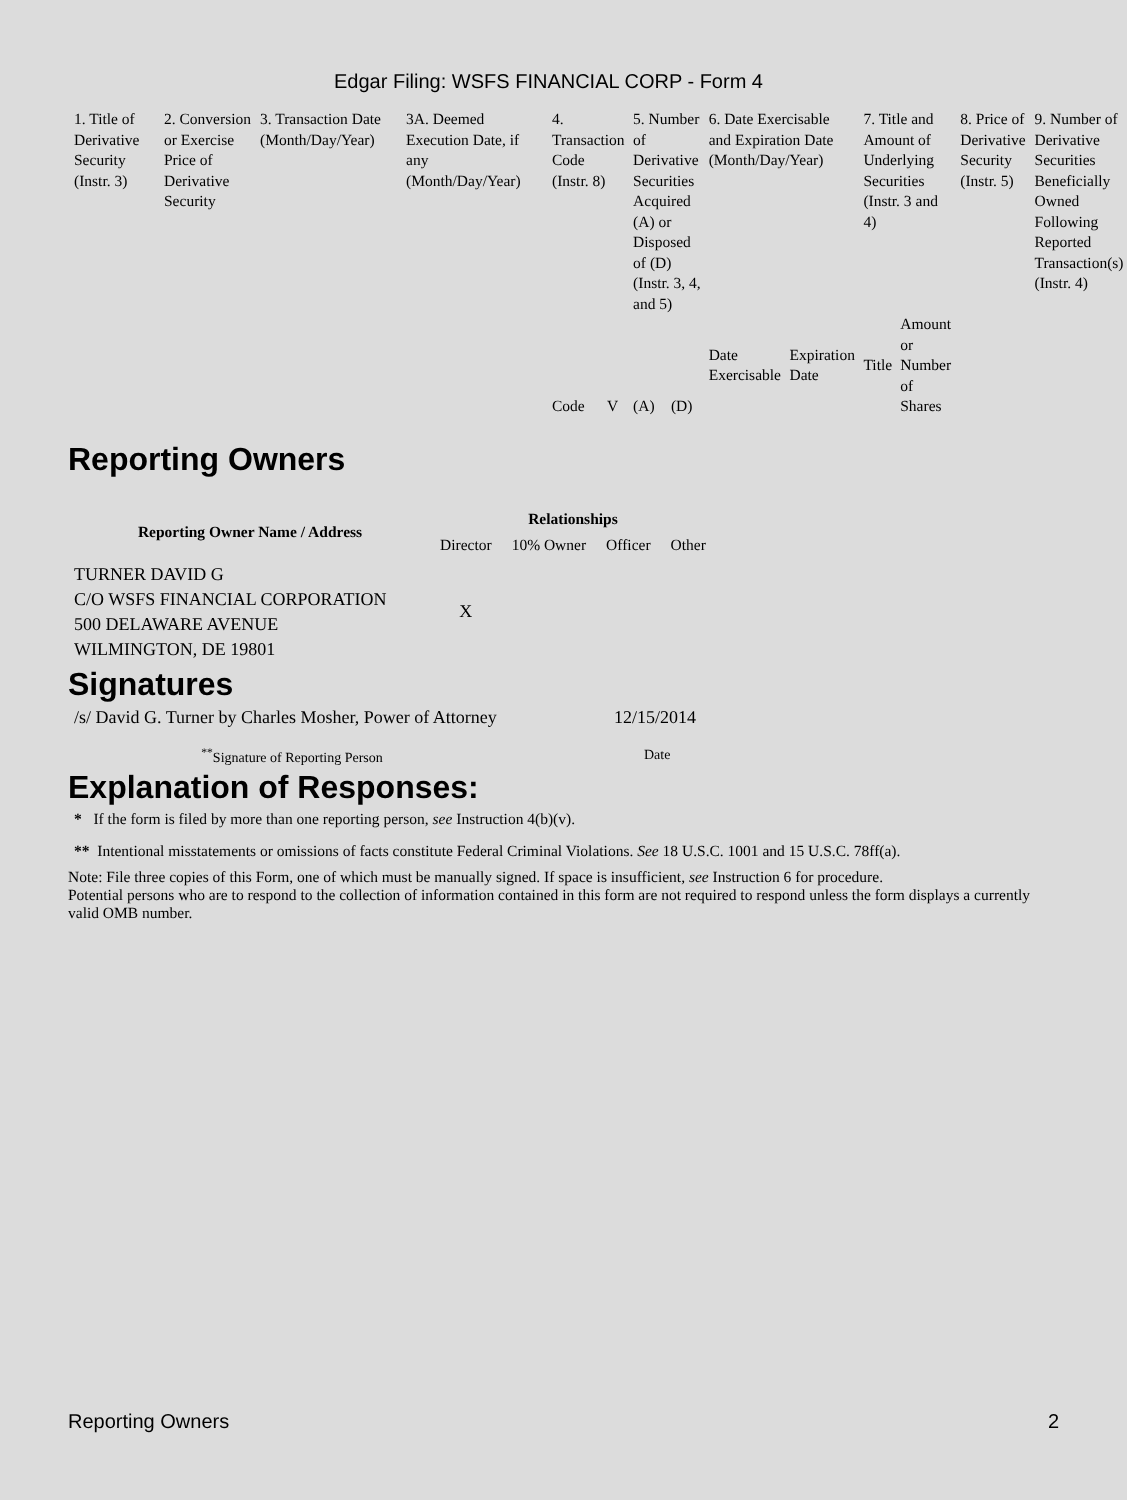Edgar Filing: WSFS FINANCIAL CORP - Form 4
| 1. Title of Derivative Security (Instr. 3) | 2. Conversion or Exercise Price of Derivative Security | 3. Transaction Date (Month/Day/Year) | 3A. Deemed Execution Date, if any (Month/Day/Year) | 4. Transaction Code (Instr. 8) | | 5. Number of Derivative Securities Acquired (A) or Disposed of (D) (Instr. 3, 4, and 5) | | 6. Date Exercisable and Expiration Date (Month/Day/Year) | | 7. Title and Amount of Underlying Securities (Instr. 3 and 4) | | 8. Price of Derivative Security (Instr. 5) | 9. Number of Derivative Securities Beneficially Owned Following Reported Transaction(s) (Instr. 4) |
| | | | | Code | V | (A) | (D) | Date Exercisable | Expiration Date | Title | Amount or Number of Shares | | |
Reporting Owners
| Reporting Owner Name / Address | Relationships | | | |
| --- | --- | --- | --- | --- |
| | Director | 10% Owner | Officer | Other |
| TURNER DAVID G C/O WSFS FINANCIAL CORPORATION 500 DELAWARE AVENUE WILMINGTON, DE 19801 | X | | | |
Signatures
| /s/ David G. Turner by Charles Mosher, Power of Attorney | 12/15/2014 |
| <sup>**</sup> Signature of Reporting Person | Date |
Explanation of Responses:
* If the form is filed by more than one reporting person, see Instruction 4(b)(v).
** Intentional misstatements or omissions of facts constitute Federal Criminal Violations. See 18 U.S.C. 1001 and 15 U.S.C. 78ff(a).
Note: File three copies of this Form, one of which must be manually signed. If space is insufficient, see Instruction 6 for procedure.
Potential persons who are to respond to the collection of information contained in this form are not required to respond unless the form displays a currently valid OMB number.
Reporting Owners 2